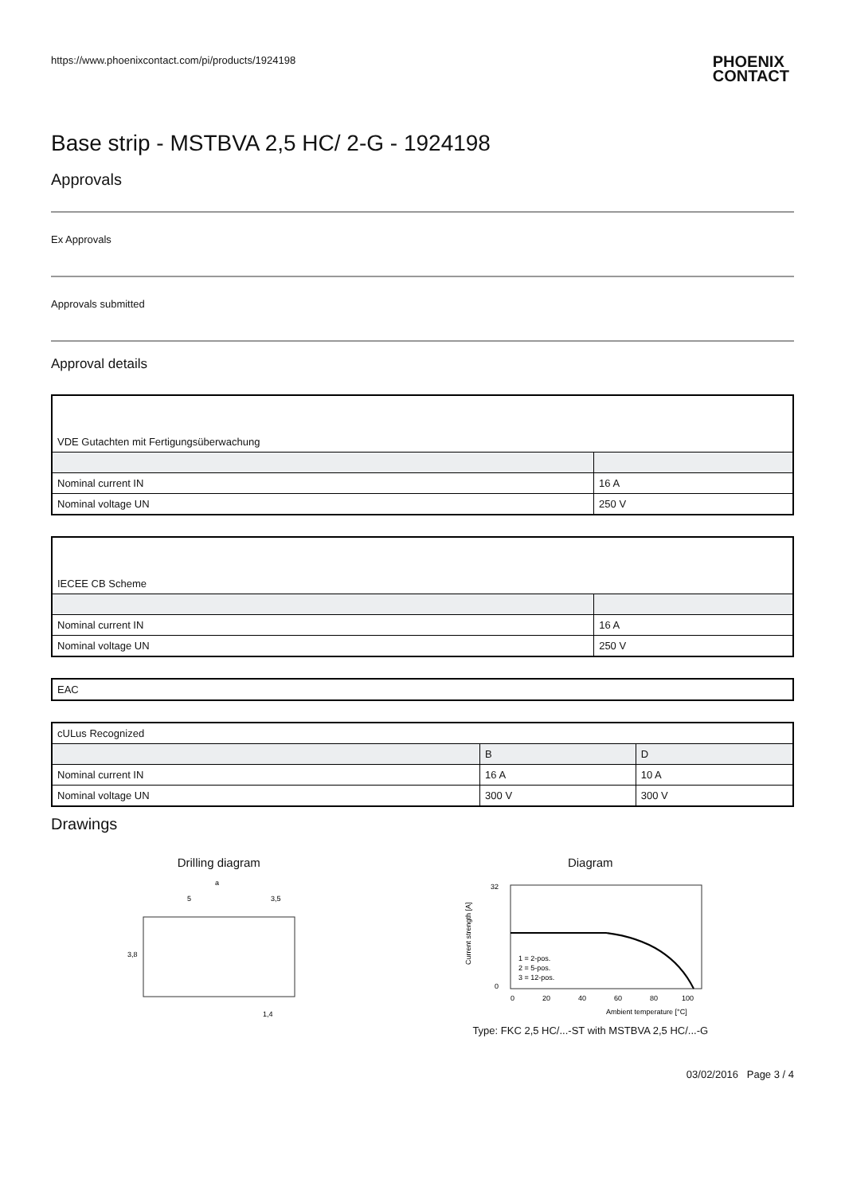https://www.phoenixcontact.com/pi/products/1924198 PHOENIX
CONTACT
Base strip - MSTBVA 2,5 HC/ 2-G - 1924198
Approvals
Ex Approvals
Approvals submitted
Approval details
| VDE Gutachten mit Fertigungsüberwachung | |
| Nominal current IN | 16 A |
| Nominal voltage UN | 250 V |
| IECEE CB Scheme | |
| Nominal current IN | 16 A |
| Nominal voltage UN | 250 V |
| EAC |
| cULus Recognized | | |
| | B | D |
| Nominal current IN | 16 A | 10 A |
| Nominal voltage UN | 300 V | 300 V |
Drawings
Drilling diagram
a
5
3,5
3,8
1,4
Diagram
32
0
0
20
40
60
80
100
1 = 2-pos.
2 = 5-pos.
3 = 12-pos.
Ambient temperature [°C]
Current strength [A]
Type: FKC 2,5 HC/...-ST with MSTBVA 2,5 HC/...-G
03/02/2016 Page 3 / 4